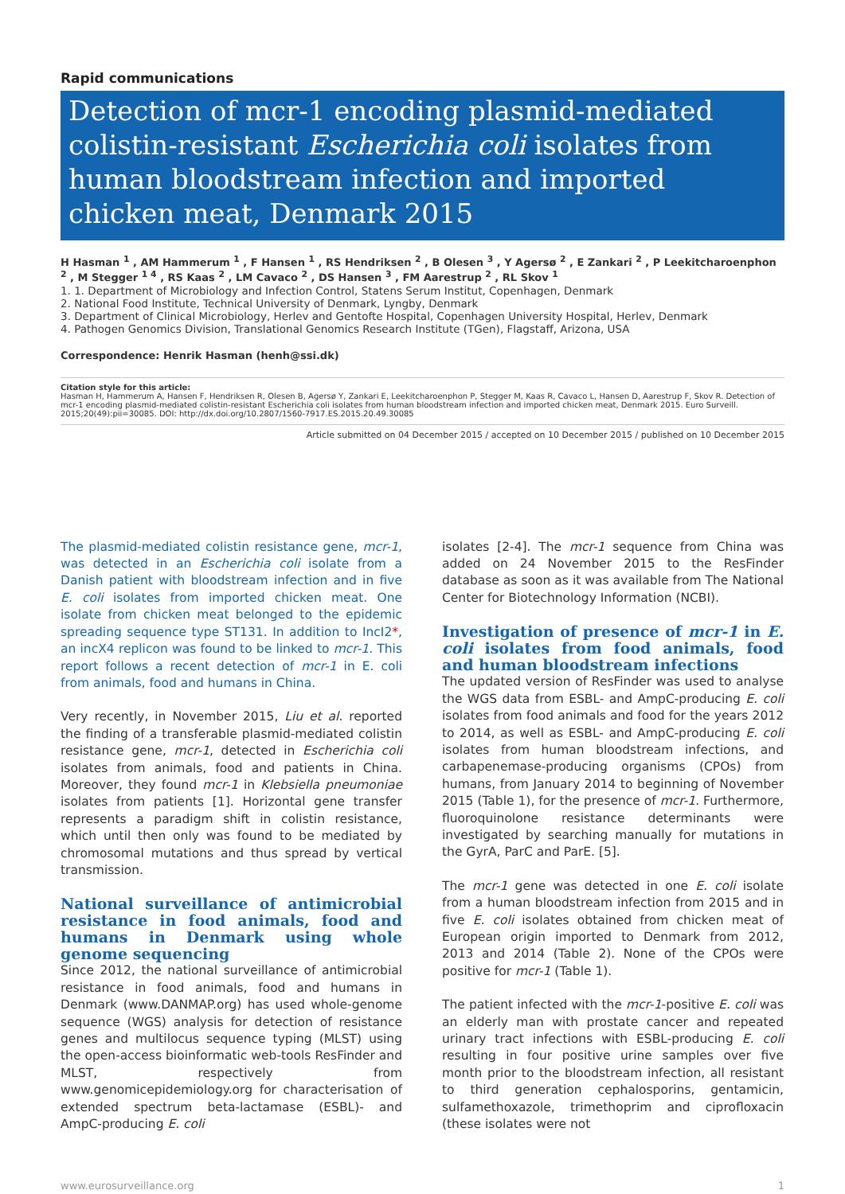Rapid communications
Detection of mcr-1 encoding plasmid-mediated colistin-resistant Escherichia coli isolates from human bloodstream infection and imported chicken meat, Denmark 2015
H Hasman <sup>1</sup> , AM Hammerum <sup>1</sup> , F Hansen <sup>1</sup> , RS Hendriksen <sup>2</sup> , B Olesen <sup>3</sup> , Y Agersø <sup>2</sup> , E Zankari <sup>2</sup> , P Leekitcharoenphon <sup>2</sup> , M Stegger <sup>1 4</sup> , RS Kaas <sup>2</sup> , LM Cavaco <sup>2</sup> , DS Hansen <sup>3</sup> , FM Aarestrup <sup>2</sup> , RL Skov <sup>1</sup>
1. 1. Department of Microbiology and Infection Control, Statens Serum Institut, Copenhagen, Denmark
2. National Food Institute, Technical University of Denmark, Lyngby, Denmark
3. Department of Clinical Microbiology, Herlev and Gentofte Hospital, Copenhagen University Hospital, Herlev, Denmark
4. Pathogen Genomics Division, Translational Genomics Research Institute (TGen), Flagstaff, Arizona, USA
Correspondence: Henrik Hasman (henh@ssi.dk)
Citation style for this article:
Hasman H, Hammerum A, Hansen F, Hendriksen R, Olesen B, Agersø Y, Zankari E, Leekitcharoenphon P, Stegger M, Kaas R, Cavaco L, Hansen D, Aarestrup F, Skov R. Detection of mcr-1 encoding plasmid-mediated colistin-resistant Escherichia coli isolates from human bloodstream infection and imported chicken meat, Denmark 2015. Euro Surveill. 2015;20(49):pii=30085. DOI: http://dx.doi.org/10.2807/1560-7917.ES.2015.20.49.30085
Article submitted on 04 December 2015 / accepted on 10 December 2015 / published on 10 December 2015
The plasmid-mediated colistin resistance gene, mcr-1, was detected in an Escherichia coli isolate from a Danish patient with bloodstream infection and in five E. coli isolates from imported chicken meat. One isolate from chicken meat belonged to the epidemic spreading sequence type ST131. In addition to IncI2*, an incX4 replicon was found to be linked to mcr-1. This report follows a recent detection of mcr-1 in E. coli from animals, food and humans in China.
Very recently, in November 2015, Liu et al. reported the finding of a transferable plasmid-mediated colistin resistance gene, mcr-1, detected in Escherichia coli isolates from animals, food and patients in China. Moreover, they found mcr-1 in Klebsiella pneumoniae isolates from patients [1]. Horizontal gene transfer represents a paradigm shift in colistin resistance, which until then only was found to be mediated by chromosomal mutations and thus spread by vertical transmission.
National surveillance of antimicrobial resistance in food animals, food and humans in Denmark using whole genome sequencing
Since 2012, the national surveillance of antimicrobial resistance in food animals, food and humans in Denmark (www.DANMAP.org) has used whole-genome sequence (WGS) analysis for detection of resistance genes and multilocus sequence typing (MLST) using the open-access bioinformatic web-tools ResFinder and MLST, respectively from www.genomicepidemiology.org for characterisation of extended spectrum beta-lactamase (ESBL)- and AmpC-producing E. coli
isolates [2-4]. The mcr-1 sequence from China was added on 24 November 2015 to the ResFinder database as soon as it was available from The National Center for Biotechnology Information (NCBI).
Investigation of presence of mcr-1 in E. coli isolates from food animals, food and human bloodstream infections
The updated version of ResFinder was used to analyse the WGS data from ESBL- and AmpC-producing E. coli isolates from food animals and food for the years 2012 to 2014, as well as ESBL- and AmpC-producing E. coli isolates from human bloodstream infections, and carbapenemase-producing organisms (CPOs) from humans, from January 2014 to beginning of November 2015 (Table 1), for the presence of mcr-1. Furthermore, fluoroquinolone resistance determinants were investigated by searching manually for mutations in the GyrA, ParC and ParE. [5].
The mcr-1 gene was detected in one E. coli isolate from a human bloodstream infection from 2015 and in five E. coli isolates obtained from chicken meat of European origin imported to Denmark from 2012, 2013 and 2014 (Table 2). None of the CPOs were positive for mcr-1 (Table 1).
The patient infected with the mcr-1-positive E. coli was an elderly man with prostate cancer and repeated urinary tract infections with ESBL-producing E. coli resulting in four positive urine samples over five month prior to the bloodstream infection, all resistant to third generation cephalosporins, gentamicin, sulfamethoxazole, trimethoprim and ciprofloxacin (these isolates were not
www.eurosurveillance.org 1